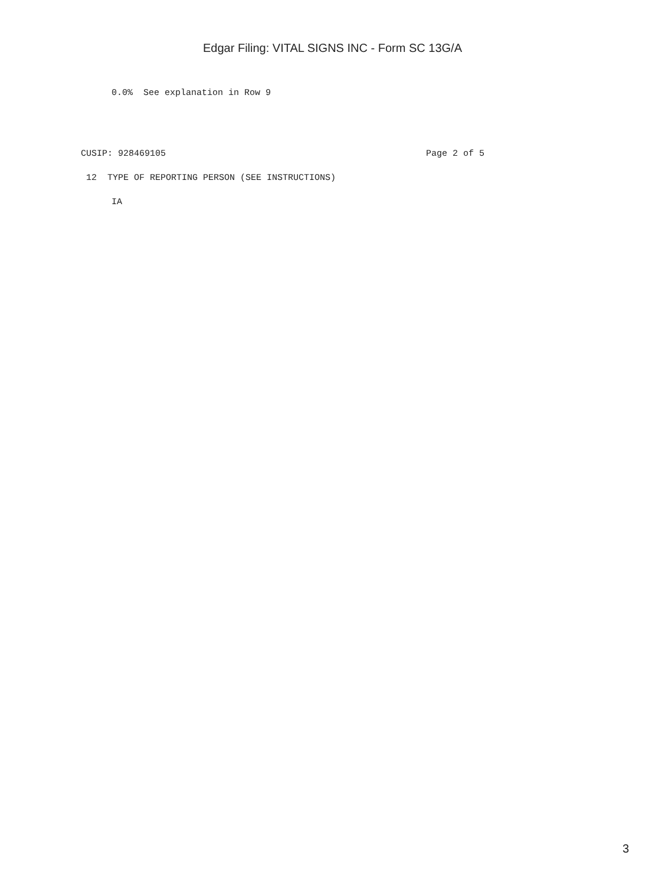Edgar Filing: VITAL SIGNS INC - Form SC 13G/A
0.0% See explanation in Row 9
CUSIP: 928469105 Page 2 of 5
12 TYPE OF REPORTING PERSON (SEE INSTRUCTIONS)
IA
3